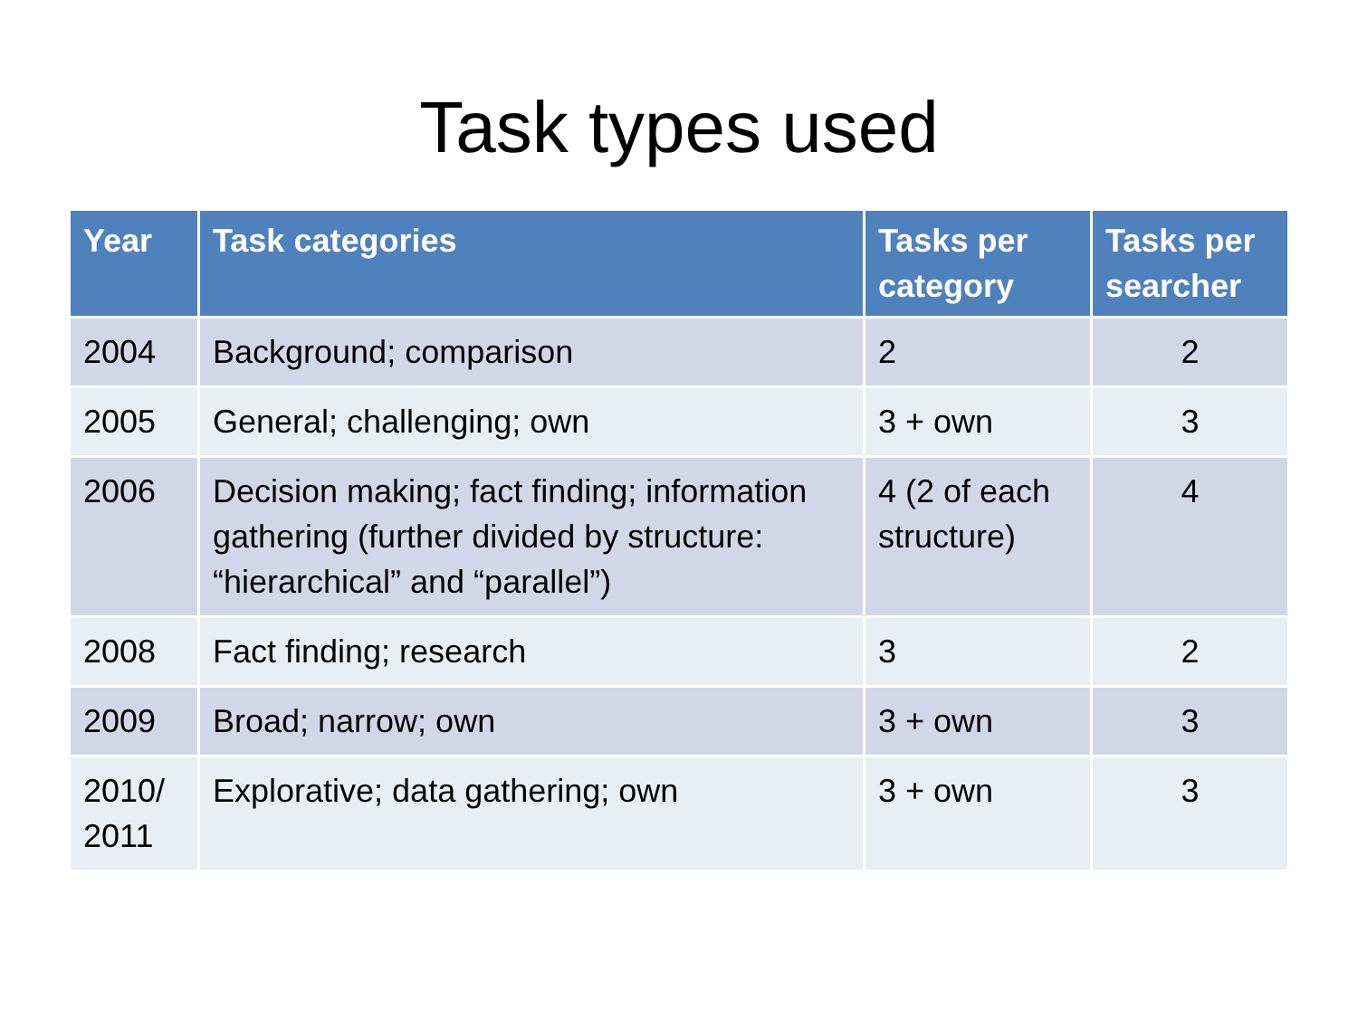Task types used
| Year | Task categories | Tasks per category | Tasks per searcher |
| --- | --- | --- | --- |
| 2004 | Background; comparison | 2 | 2 |
| 2005 | General; challenging; own | 3 + own | 3 |
| 2006 | Decision making; fact finding; information gathering (further divided by structure: “hierarchical” and “parallel”) | 4 (2 of each structure) | 4 |
| 2008 | Fact finding; research | 3 | 2 |
| 2009 | Broad; narrow; own | 3 + own | 3 |
| 2010/ 2011 | Explorative; data gathering; own | 3 + own | 3 |